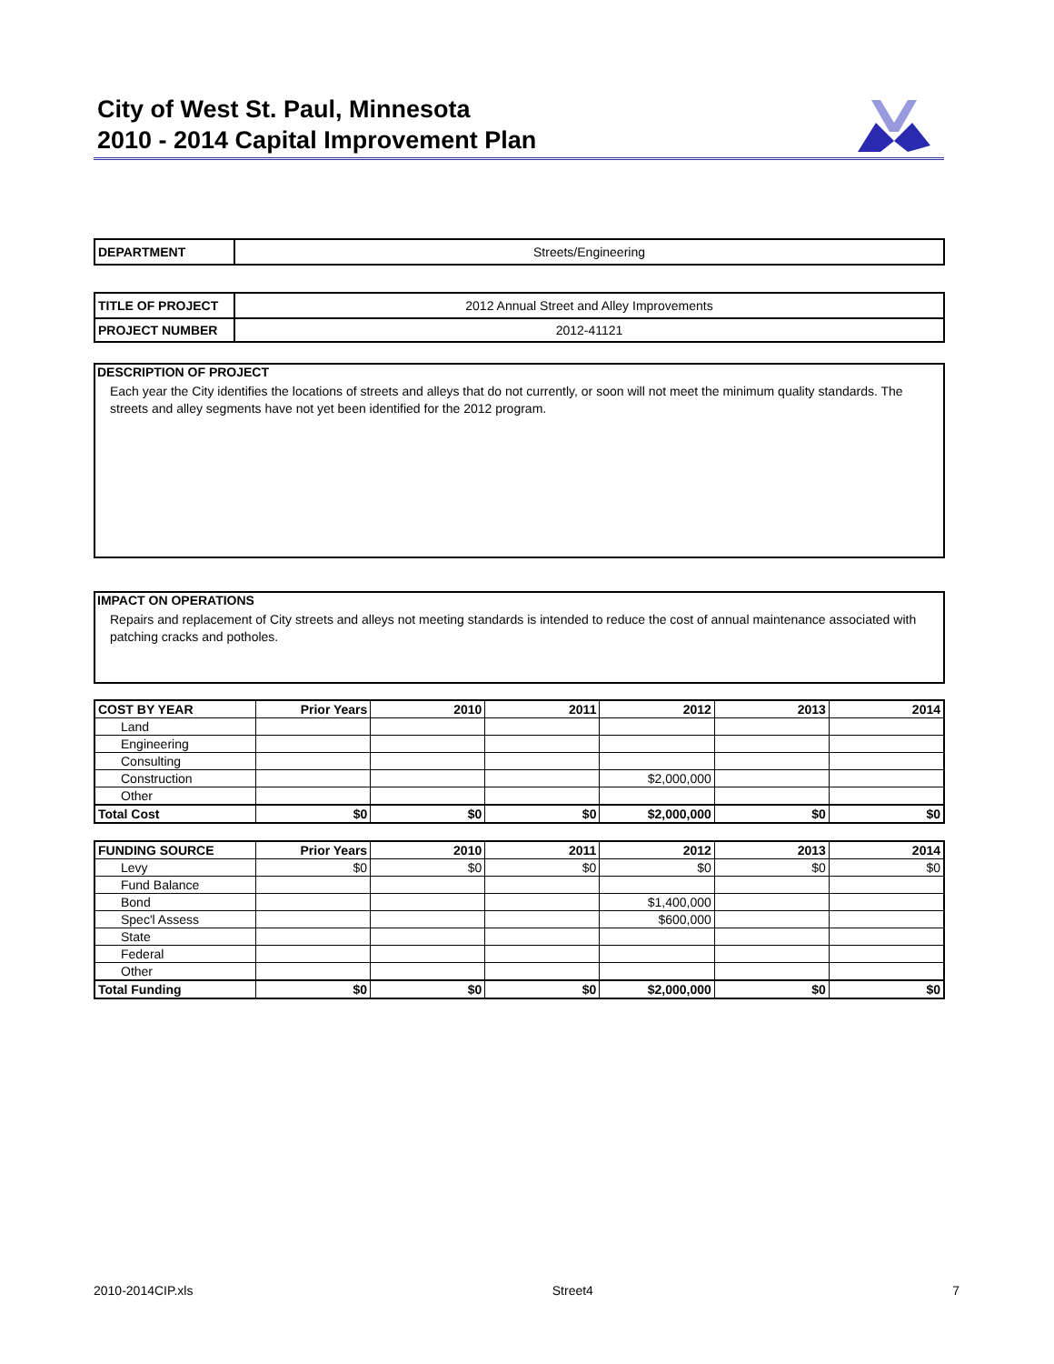City of West St. Paul, Minnesota
2010 - 2014 Capital Improvement Plan
| DEPARTMENT | Streets/Engineering |
| TITLE OF PROJECT | 2012 Annual Street and Alley Improvements |
| PROJECT NUMBER | 2012-41121 |
DESCRIPTION OF PROJECT
Each year the City identifies the locations of streets and alleys that do not currently, or soon will not meet the minimum quality standards. The streets and alley segments have not yet been identified for the 2012 program.
IMPACT ON OPERATIONS
Repairs and replacement of City streets and alleys not meeting standards is intended to reduce the cost of annual maintenance associated with patching cracks and potholes.
| COST BY YEAR | Prior Years | 2010 | 2011 | 2012 | 2013 | 2014 |
| --- | --- | --- | --- | --- | --- | --- |
| Land | | | | | | |
| Engineering | | | | | | |
| Consulting | | | | | | |
| Construction | | | | $2,000,000 | | |
| Other | | | | | | |
| Total Cost | $0 | $0 | $0 | $2,000,000 | $0 | $0 |
| FUNDING SOURCE | Prior Years | 2010 | 2011 | 2012 | 2013 | 2014 |
| --- | --- | --- | --- | --- | --- | --- |
| Levy | $0 | $0 | $0 | $0 | $0 | $0 |
| Fund Balance | | | | | | |
| Bond | | | | $1,400,000 | | |
| Spec'l Assess | | | | $600,000 | | |
| State | | | | | | |
| Federal | | | | | | |
| Other | | | | | | |
| Total Funding | $0 | $0 | $0 | $2,000,000 | $0 | $0 |
2010-2014CIP.xls Street4 7